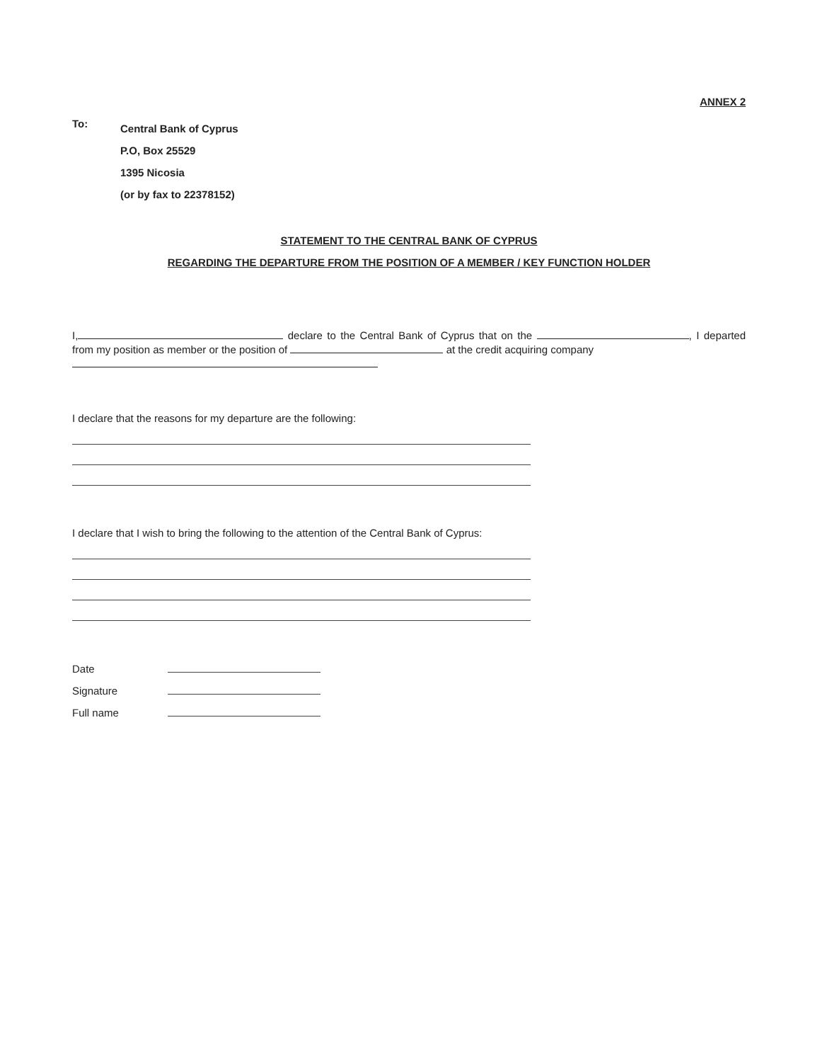ANNEX 2
To:
Central Bank of Cyprus
P.O, Box 25529
1395 Nicosia
(or by fax to 22378152)
STATEMENT TO THE CENTRAL BANK OF CYPRUS
REGARDING THE DEPARTURE FROM THE POSITION OF A MEMBER / KEY FUNCTION HOLDER
I, declare to the Central Bank of Cyprus that on the , I departed from my position as member or the position of at the credit acquiring company
I declare that the reasons for my departure are the following:
I declare that I wish to bring the following to the attention of the Central Bank of Cyprus:
Date
Signature
Full name